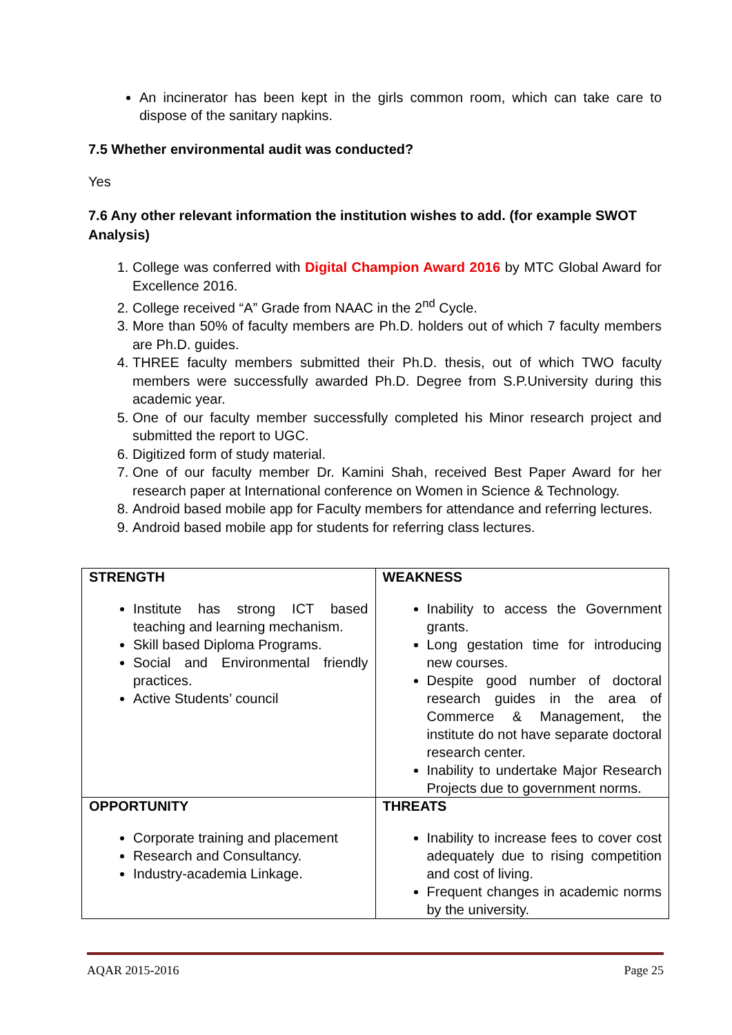An incinerator has been kept in the girls common room, which can take care to dispose of the sanitary napkins.
7.5 Whether environmental audit was conducted?
Yes
7.6 Any other relevant information the institution wishes to add. (for example SWOT Analysis)
1. College was conferred with Digital Champion Award 2016 by MTC Global Award for Excellence 2016.
2. College received “A” Grade from NAAC in the 2<sup>nd</sup> Cycle.
3. More than 50% of faculty members are Ph.D. holders out of which 7 faculty members are Ph.D. guides.
4. THREE faculty members submitted their Ph.D. thesis, out of which TWO faculty members were successfully awarded Ph.D. Degree from S.P.University during this academic year.
5. One of our faculty member successfully completed his Minor research project and submitted the report to UGC.
6. Digitized form of study material.
7. One of our faculty member Dr. Kamini Shah, received Best Paper Award for her research paper at International conference on Women in Science & Technology.
8. Android based mobile app for Faculty members for attendance and referring lectures.
9. Android based mobile app for students for referring class lectures.
| STRENGTH Institute has strong ICT based teaching and learning mechanism. Skill based Diploma Programs. Social and Environmental friendly practices. Active Students’ council | WEAKNESS Inability to access the Government grants. Long gestation time for introducing new courses. Despite good number of doctoral research guides in the area of Commerce & Management, the institute do not have separate doctoral research center. Inability to undertake Major Research Projects due to government norms. |
| OPPORTUNITY Corporate training and placement Research and Consultancy. Industry-academia Linkage. | THREATS Inability to increase fees to cover cost adequately due to rising competition and cost of living. Frequent changes in academic norms by the university. |
AQAR 2015-2016 Page 25